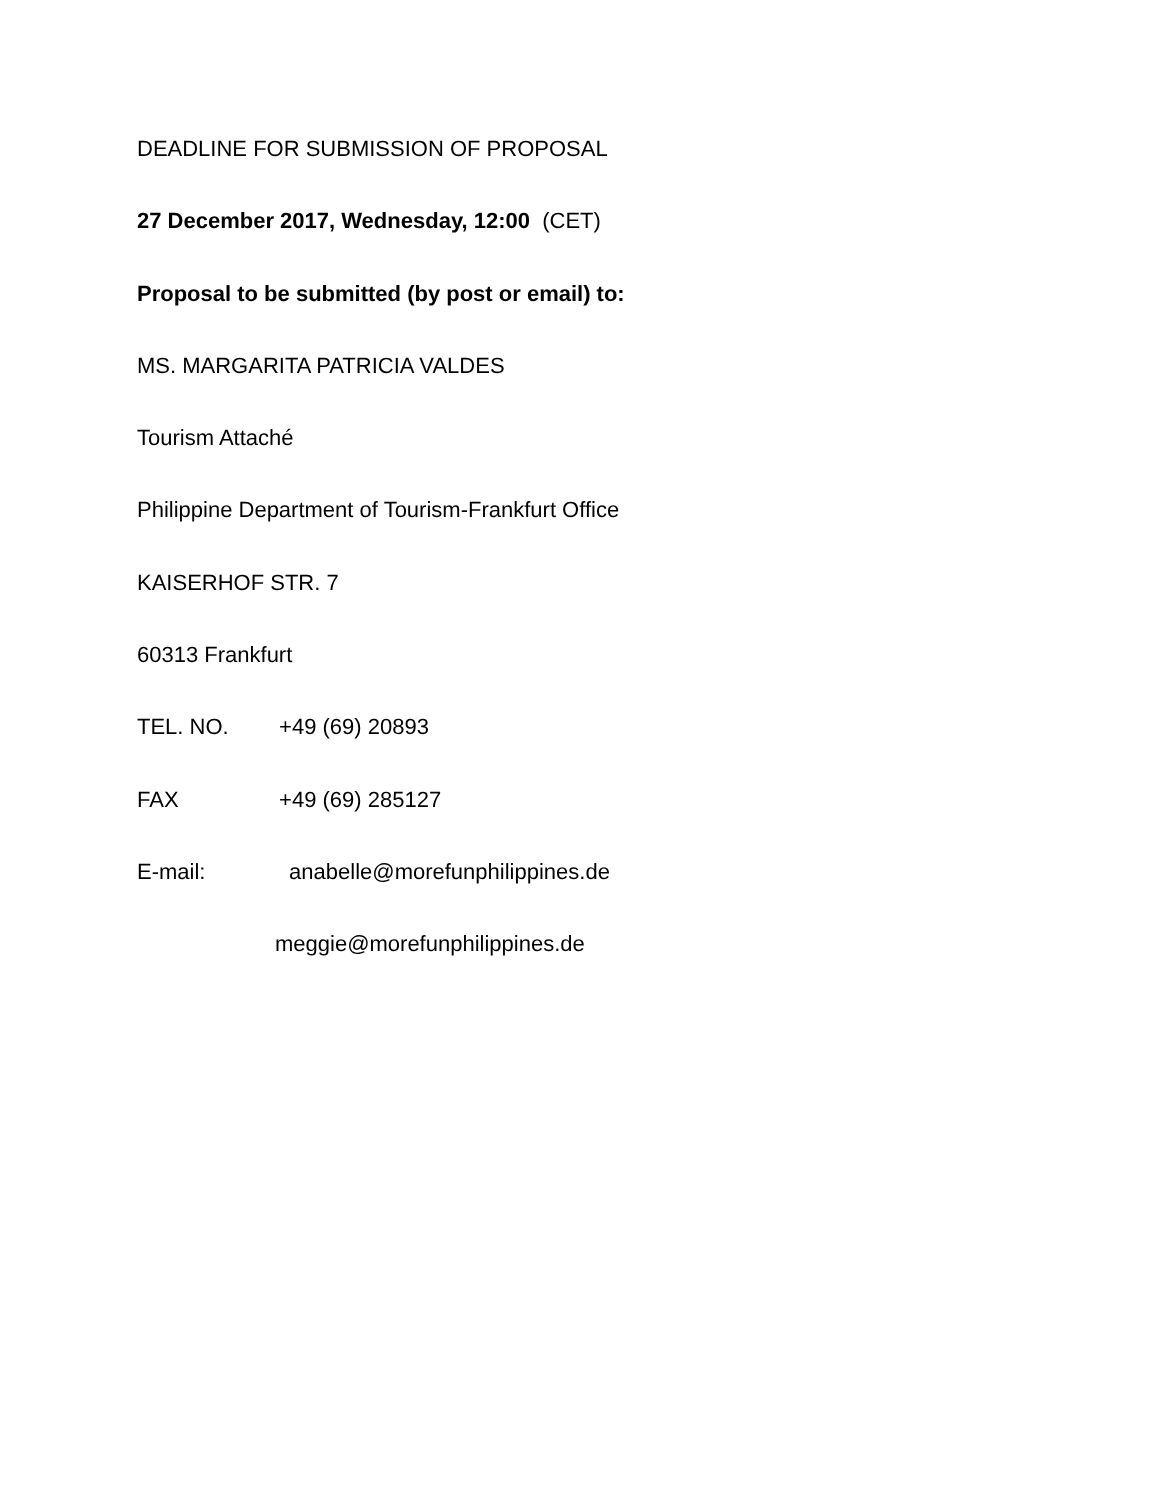DEADLINE FOR SUBMISSION OF PROPOSAL
27 December 2017, Wednesday, 12:00 (CET)
Proposal to be submitted (by post or email) to:
MS. MARGARITA PATRICIA VALDES
Tourism Attaché
Philippine Department of Tourism-Frankfurt Office
KAISERHOF STR. 7
60313 Frankfurt
TEL. NO. +49 (69) 20893
FAX +49 (69) 285127
E-mail: anabelle@morefunphilippines.de
meggie@morefunphilippines.de